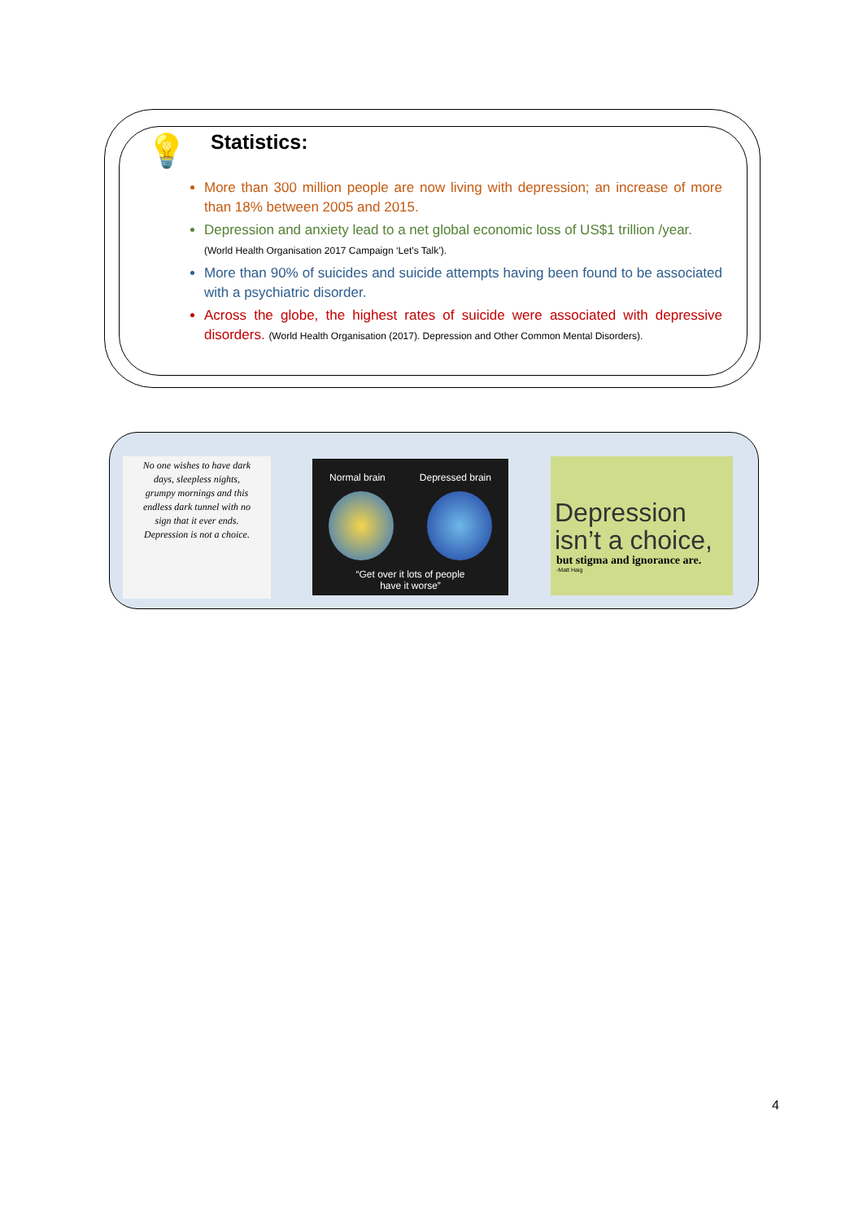💡
Statistics:
More than 300 million people are now living with depression; an increase of more than 18% between 2005 and 2015.
Depression and anxiety lead to a net global economic loss of US$1 trillion /year.
(World Health Organisation 2017 Campaign ‘Let’s Talk’).
More than 90% of suicides and suicide attempts having been found to be associated with a psychiatric disorder.
Across the globe, the highest rates of suicide were associated with depressive disorders. (World Health Organisation (2017). Depression and Other Common Mental Disorders).
No one wishes to have dark
days, sleepless nights,
grumpy mornings and this
endless dark tunnel with no
sign that it ever ends.
Depression is not a choice.
Normal brain Depressed brain
“Get over it lots of people
have it worse”
Depression
isn’t a choice,
but stigma and ignorance are.
-Matt Haig
4